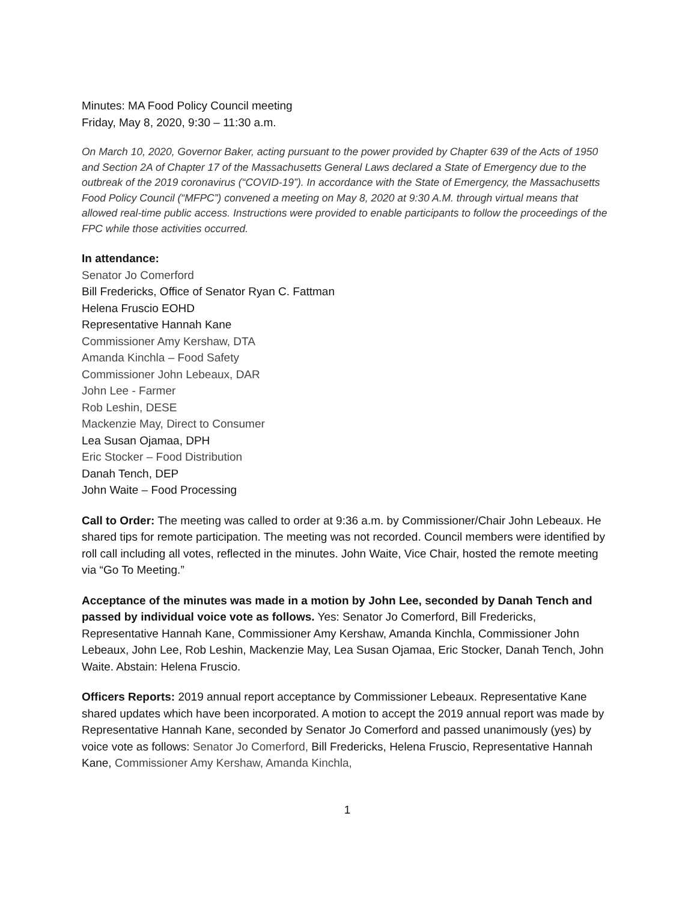Minutes: MA Food Policy Council meeting
Friday, May 8, 2020, 9:30 – 11:30 a.m.
On March 10, 2020, Governor Baker, acting pursuant to the power provided by Chapter 639 of the Acts of 1950 and Section 2A of Chapter 17 of the Massachusetts General Laws declared a State of Emergency due to the outbreak of the 2019 coronavirus (“COVID-19”). In accordance with the State of Emergency, the Massachusetts Food Policy Council (“MFPC”) convened a meeting on May 8, 2020 at 9:30 A.M. through virtual means that allowed real-time public access. Instructions were provided to enable participants to follow the proceedings of the FPC while those activities occurred.
In attendance:
Senator Jo Comerford
Bill Fredericks, Office of Senator Ryan C. Fattman
Helena Fruscio EOHD
Representative Hannah Kane
Commissioner Amy Kershaw, DTA
Amanda Kinchla – Food Safety
Commissioner John Lebeaux, DAR
John Lee - Farmer
Rob Leshin, DESE
Mackenzie May, Direct to Consumer
Lea Susan Ojamaa, DPH
Eric Stocker – Food Distribution
Danah Tench, DEP
John Waite – Food Processing
Call to Order: The meeting was called to order at 9:36 a.m. by Commissioner/Chair John Lebeaux. He shared tips for remote participation. The meeting was not recorded. Council members were identified by roll call including all votes, reflected in the minutes. John Waite, Vice Chair, hosted the remote meeting via “Go To Meeting.”
Acceptance of the minutes was made in a motion by John Lee, seconded by Danah Tench and passed by individual voice vote as follows. Yes: Senator Jo Comerford, Bill Fredericks, Representative Hannah Kane, Commissioner Amy Kershaw, Amanda Kinchla, Commissioner John Lebeaux, John Lee, Rob Leshin, Mackenzie May, Lea Susan Ojamaa, Eric Stocker, Danah Tench, John Waite. Abstain: Helena Fruscio.
Officers Reports: 2019 annual report acceptance by Commissioner Lebeaux. Representative Kane shared updates which have been incorporated. A motion to accept the 2019 annual report was made by Representative Hannah Kane, seconded by Senator Jo Comerford and passed unanimously (yes) by voice vote as follows: Senator Jo Comerford, Bill Fredericks, Helena Fruscio, Representative Hannah Kane, Commissioner Amy Kershaw, Amanda Kinchla,
1